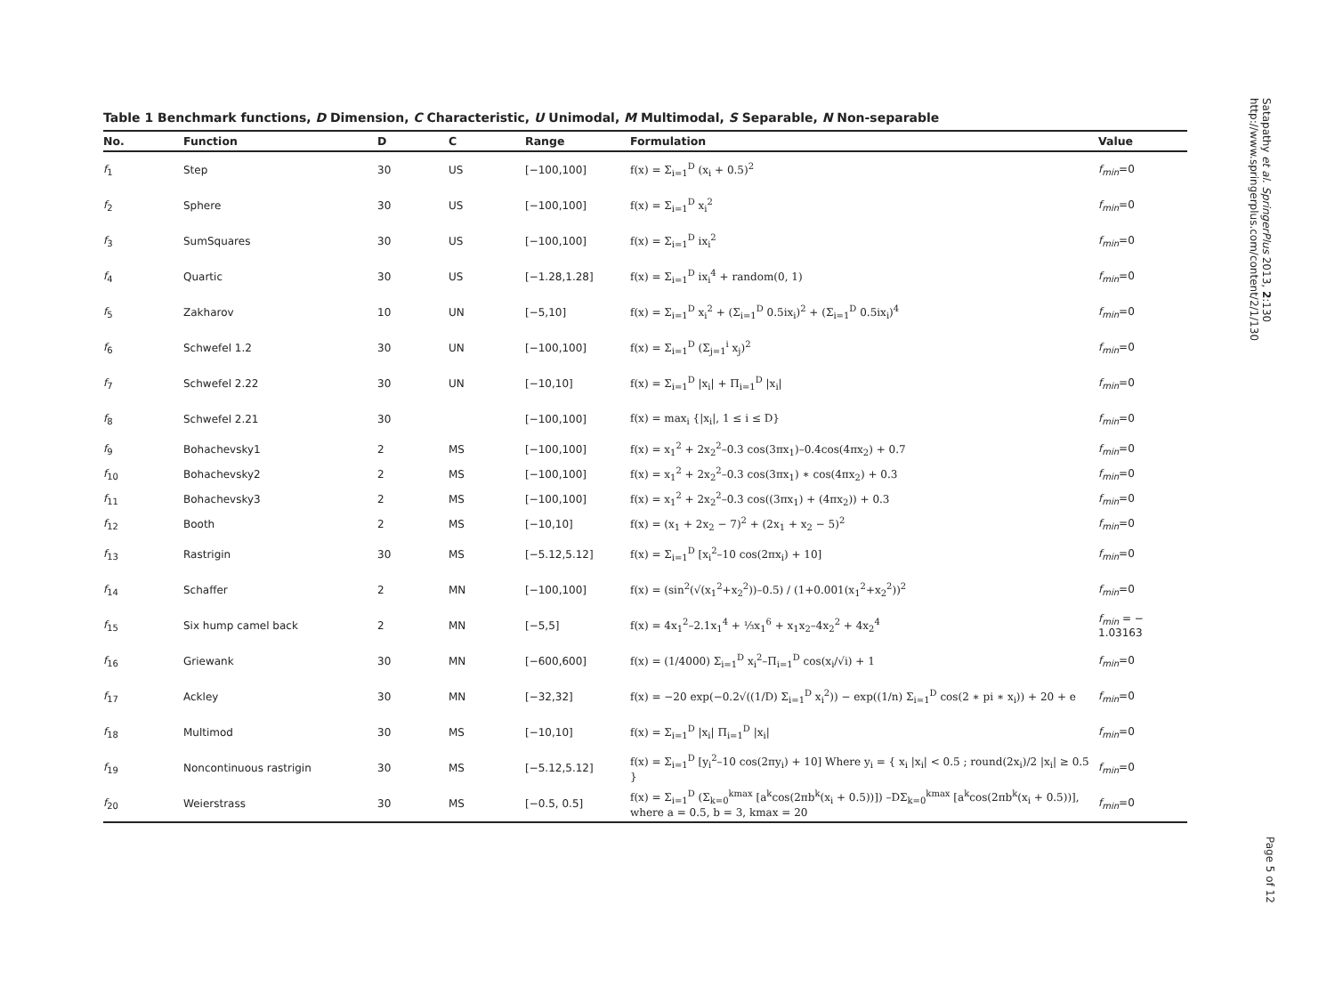Satapathy et al. SpringerPlus 2013, 2:130
http://www.springerplus.com/content/2/1/130
Page 5 of 12
Table 1 Benchmark functions, D Dimension, C Characteristic, U Unimodal, M Multimodal, S Separable, N Non-separable
| No. | Function | D | C | Range | Formulation | Value |
| --- | --- | --- | --- | --- | --- | --- |
| f<sub>1</sub> | Step | 30 | US | [−100,100] | f(x) = Σ<sub>i=1</sub><sup>D</sup> (x<sub>i</sub> + 0.5)<sup>2</sup> | f<sub>min</sub> =0 |
| f<sub>2</sub> | Sphere | 30 | US | [−100,100] | f(x) = Σ<sub>i=1</sub><sup>D</sup> x<sub>i</sub><sup>2</sup> | f<sub>min</sub> =0 |
| f<sub>3</sub> | SumSquares | 30 | US | [−100,100] | f(x) = Σ<sub>i=1</sub><sup>D</sup> ix<sub>i</sub><sup>2</sup> | f<sub>min</sub> =0 |
| f<sub>4</sub> | Quartic | 30 | US | [−1.28,1.28] | f(x) = Σ<sub>i=1</sub><sup>D</sup> ix<sub>i</sub><sup>4</sup> + random(0, 1) | f<sub>min</sub> =0 |
| f<sub>5</sub> | Zakharov | 10 | UN | [−5,10] | f(x) = Σ<sub>i=1</sub><sup>D</sup> x<sub>i</sub><sup>2</sup> + (Σ<sub>i=1</sub><sup>D</sup> 0.5ix<sub>i</sub>)<sup>2</sup> + (Σ<sub>i=1</sub><sup>D</sup> 0.5ix<sub>i</sub>)<sup>4</sup> | f<sub>min</sub> =0 |
| f<sub>6</sub> | Schwefel 1.2 | 30 | UN | [−100,100] | f(x) = Σ<sub>i=1</sub><sup>D</sup> (Σ<sub>j=1</sub><sup>i</sup> x<sub>j</sub>)<sup>2</sup> | f<sub>min</sub> =0 |
| f<sub>7</sub> | Schwefel 2.22 | 30 | UN | [−10,10] | f(x) = Σ<sub>i=1</sub><sup>D</sup> /x<sub>i</sub>/ + Π<sub>i=1</sub><sup>D</sup> /x<sub>i</sub>/ | f<sub>min</sub> =0 |
| f<sub>8</sub> | Schwefel 2.21 | 30 | | [−100,100] | f(x) = max<sub>i</sub> {/x<sub>i</sub>/, 1 ≤ i ≤ D} | f<sub>min</sub> =0 |
| f<sub>9</sub> | Bohachevsky1 | 2 | MS | [−100,100] | f(x) = x<sub>1</sub><sup>2</sup> + 2x<sub>2</sub><sup>2</sup>–0.3 cos(3πx<sub>1</sub>)–0.4cos(4πx<sub>2</sub>) + 0.7 | f<sub>min</sub> =0 |
| f<sub>10</sub> | Bohachevsky2 | 2 | MS | [−100,100] | f(x) = x<sub>1</sub><sup>2</sup> + 2x<sub>2</sub><sup>2</sup>–0.3 cos(3πx<sub>1</sub>) ∗ cos(4πx<sub>2</sub>) + 0.3 | f<sub>min</sub> =0 |
| f<sub>11</sub> | Bohachevsky3 | 2 | MS | [−100,100] | f(x) = x<sub>1</sub><sup>2</sup> + 2x<sub>2</sub><sup>2</sup>–0.3 cos((3πx<sub>1</sub>) + (4πx<sub>2</sub>)) + 0.3 | f<sub>min</sub> =0 |
| f<sub>12</sub> | Booth | 2 | MS | [−10,10] | f(x) = (x<sub>1</sub> + 2x<sub>2</sub> − 7)<sup>2</sup> + (2x<sub>1</sub> + x<sub>2</sub> − 5)<sup>2</sup> | f<sub>min</sub> =0 |
| f<sub>13</sub> | Rastrigin | 30 | MS | [−5.12,5.12] | f(x) = Σ<sub>i=1</sub><sup>D</sup> [x<sub>i</sub><sup>2</sup>–10 cos(2πx<sub>i</sub>) + 10] | f<sub>min</sub> =0 |
| f<sub>14</sub> | Schaffer | 2 | MN | [−100,100] | f(x) = (sin<sup>2</sup>(√(x<sub>1</sub><sup>2</sup>+x<sub>2</sub><sup>2</sup>))–0.5) / (1+0.001(x<sub>1</sub><sup>2</sup>+x<sub>2</sub><sup>2</sup>))<sup>2</sup> | f<sub>min</sub> =0 |
| f<sub>15</sub> | Six hump camel back | 2 | MN | [−5,5] | f(x) = 4x<sub>1</sub><sup>2</sup>–2.1x<sub>1</sub><sup>4</sup> + ⅓x<sub>1</sub><sup>6</sup> + x<sub>1</sub>x<sub>2</sub>–4x<sub>2</sub><sup>2</sup> + 4x<sub>2</sub><sup>4</sup> | f<sub>min</sub> = − 1.03163 |
| f<sub>16</sub> | Griewank | 30 | MN | [−600,600] | f(x) = (1/4000) Σ<sub>i=1</sub><sup>D</sup> x<sub>i</sub><sup>2</sup>–Π<sub>i=1</sub><sup>D</sup> cos(x<sub>i</sub>/√i) + 1 | f<sub>min</sub> =0 |
| f<sub>17</sub> | Ackley | 30 | MN | [−32,32] | f(x) = −20 exp(−0.2√((1/D) Σ<sub>i=1</sub><sup>D</sup> x<sub>i</sub><sup>2</sup>)) − exp((1/n) Σ<sub>i=1</sub><sup>D</sup> cos(2 ∗ pi ∗ x<sub>i</sub>)) + 20 + e | f<sub>min</sub> =0 |
| f<sub>18</sub> | Multimod | 30 | MS | [−10,10] | f(x) = Σ<sub>i=1</sub><sup>D</sup> /x<sub>i</sub>/ Π<sub>i=1</sub><sup>D</sup> /x<sub>i</sub>/ | f<sub>min</sub> =0 |
| f<sub>19</sub> | Noncontinuous rastrigin | 30 | MS | [−5.12,5.12] | f(x) = Σ<sub>i=1</sub><sup>D</sup> [y<sub>i</sub><sup>2</sup>–10 cos(2πy<sub>i</sub>) + 10] Where y<sub>i</sub> = { x<sub>i</sub> /x<sub>i</sub>/ < 0.5 ; round(2x<sub>i</sub>)/2 /x<sub>i</sub>/ ≥ 0.5 } | f<sub>min</sub> =0 |
| f<sub>20</sub> | Weierstrass | 30 | MS | [−0.5, 0.5] | f(x) = Σ<sub>i=1</sub><sup>D</sup> (Σ<sub>k=0</sub><sup>kmax</sup> [a<sup>k</sup>cos(2πb<sup>k</sup>(x<sub>i</sub> + 0.5))]) –DΣ<sub>k=0</sub><sup>kmax</sup> [a<sup>k</sup>cos(2πb<sup>k</sup>(x<sub>i</sub> + 0.5))], where a = 0.5, b = 3, kmax = 20 | f<sub>min</sub> =0 |